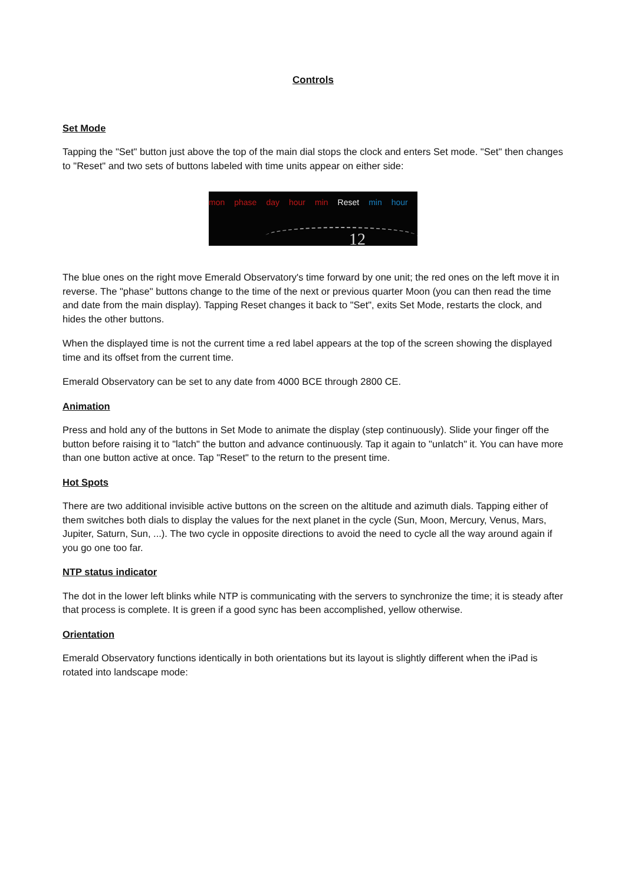Controls
Set Mode
Tapping the "Set" button just above the top of the main dial stops the clock and enters Set mode. "Set" then changes to "Reset" and two sets of buttons labeled with time units appear on either side:
mon phase day hour min Reset min hour
12
The blue ones on the right move Emerald Observatory's time forward by one unit; the red ones on the left move it in reverse. The "phase" buttons change to the time of the next or previous quarter Moon (you can then read the time and date from the main display). Tapping Reset changes it back to "Set", exits Set Mode, restarts the clock, and hides the other buttons.
When the displayed time is not the current time a red label appears at the top of the screen showing the displayed time and its offset from the current time.
Emerald Observatory can be set to any date from 4000 BCE through 2800 CE.
Animation
Press and hold any of the buttons in Set Mode to animate the display (step continuously). Slide your finger off the button before raising it to "latch" the button and advance continuously. Tap it again to "unlatch" it. You can have more than one button active at once. Tap "Reset" to the return to the present time.
Hot Spots
There are two additional invisible active buttons on the screen on the altitude and azimuth dials. Tapping either of them switches both dials to display the values for the next planet in the cycle (Sun, Moon, Mercury, Venus, Mars, Jupiter, Saturn, Sun, ...). The two cycle in opposite directions to avoid the need to cycle all the way around again if you go one too far.
NTP status indicator
The dot in the lower left blinks while NTP is communicating with the servers to synchronize the time; it is steady after that process is complete. It is green if a good sync has been accomplished, yellow otherwise.
Orientation
Emerald Observatory functions identically in both orientations but its layout is slightly different when the iPad is rotated into landscape mode: